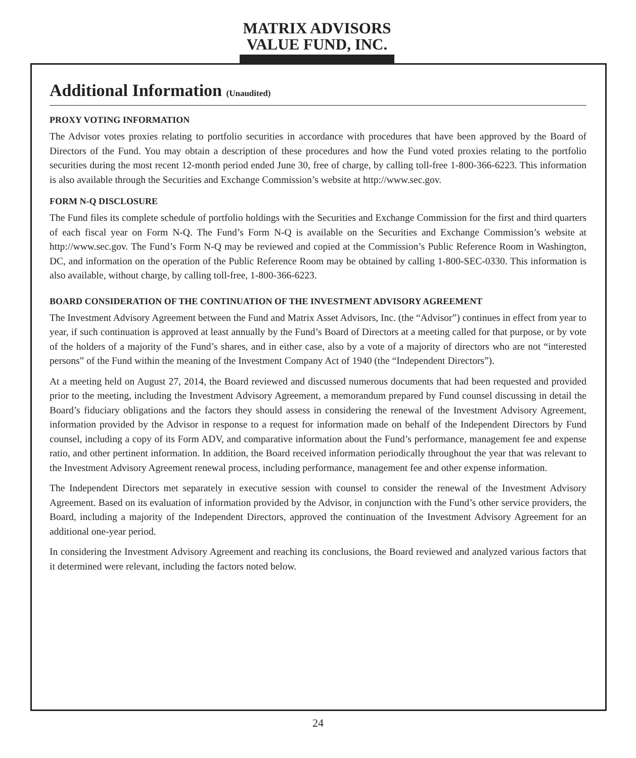MATRIX ADVISORS
VALUE FUND, INC.
Additional Information (Unaudited)
PROXY VOTING INFORMATION
The Advisor votes proxies relating to portfolio securities in accordance with procedures that have been approved by the Board of Directors of the Fund. You may obtain a description of these procedures and how the Fund voted proxies relating to the portfolio securities during the most recent 12-month period ended June 30, free of charge, by calling toll-free 1-800-366-6223. This information is also available through the Securities and Exchange Commission’s website at http://www.sec.gov.
FORM N-Q DISCLOSURE
The Fund files its complete schedule of portfolio holdings with the Securities and Exchange Commission for the first and third quarters of each fiscal year on Form N-Q. The Fund’s Form N-Q is available on the Securities and Exchange Commission’s website at http://www.sec.gov. The Fund’s Form N-Q may be reviewed and copied at the Commission’s Public Reference Room in Washington, DC, and information on the operation of the Public Reference Room may be obtained by calling 1-800-SEC-0330. This information is also available, without charge, by calling toll-free, 1-800-366-6223.
BOARD CONSIDERATION OF THE CONTINUATION OF THE INVESTMENT ADVISORY AGREEMENT
The Investment Advisory Agreement between the Fund and Matrix Asset Advisors, Inc. (the “Advisor”) continues in effect from year to year, if such continuation is approved at least annually by the Fund’s Board of Directors at a meeting called for that purpose, or by vote of the holders of a majority of the Fund’s shares, and in either case, also by a vote of a majority of directors who are not “interested persons” of the Fund within the meaning of the Investment Company Act of 1940 (the “Independent Directors”).
At a meeting held on August 27, 2014, the Board reviewed and discussed numerous documents that had been requested and provided prior to the meeting, including the Investment Advisory Agreement, a memorandum prepared by Fund counsel discussing in detail the Board’s fiduciary obligations and the factors they should assess in considering the renewal of the Investment Advisory Agreement, information provided by the Advisor in response to a request for information made on behalf of the Independent Directors by Fund counsel, including a copy of its Form ADV, and comparative information about the Fund’s performance, management fee and expense ratio, and other pertinent information. In addition, the Board received information periodically throughout the year that was relevant to the Investment Advisory Agreement renewal process, including performance, management fee and other expense information.
The Independent Directors met separately in executive session with counsel to consider the renewal of the Investment Advisory Agreement. Based on its evaluation of information provided by the Advisor, in conjunction with the Fund’s other service providers, the Board, including a majority of the Independent Directors, approved the continuation of the Investment Advisory Agreement for an additional one-year period.
In considering the Investment Advisory Agreement and reaching its conclusions, the Board reviewed and analyzed various factors that it determined were relevant, including the factors noted below.
24